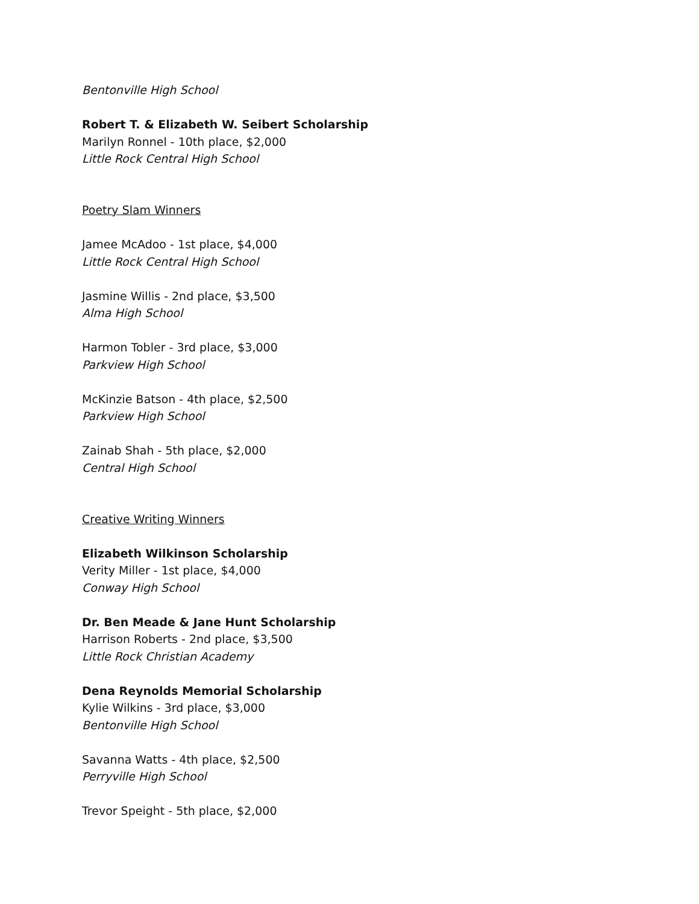Bentonville High School
Robert T. & Elizabeth W. Seibert Scholarship
Marilyn Ronnel - 10th place, $2,000
Little Rock Central High School
Poetry Slam Winners
Jamee McAdoo - 1st place, $4,000
Little Rock Central High School
Jasmine Willis - 2nd place, $3,500
Alma High School
Harmon Tobler - 3rd place, $3,000
Parkview High School
McKinzie Batson - 4th place, $2,500
Parkview High School
Zainab Shah - 5th place, $2,000
Central High School
Creative Writing Winners
Elizabeth Wilkinson Scholarship
Verity Miller - 1st place, $4,000
Conway High School
Dr. Ben Meade & Jane Hunt Scholarship
Harrison Roberts - 2nd place, $3,500
Little Rock Christian Academy
Dena Reynolds Memorial Scholarship
Kylie Wilkins - 3rd place, $3,000
Bentonville High School
Savanna Watts - 4th place, $2,500
Perryville High School
Trevor Speight - 5th place, $2,000